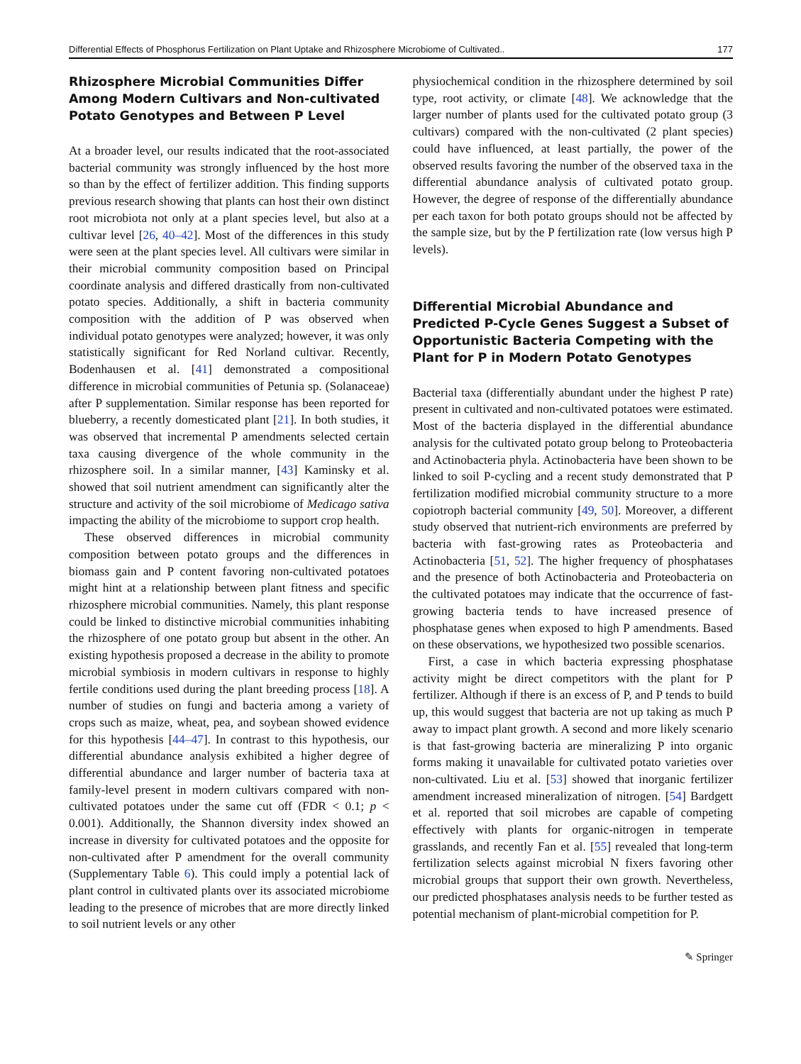Differential Effects of Phosphorus Fertilization on Plant Uptake and Rhizosphere Microbiome of Cultivated.. 177
Rhizosphere Microbial Communities Differ Among Modern Cultivars and Non-cultivated Potato Genotypes and Between P Level
At a broader level, our results indicated that the root-associated bacterial community was strongly influenced by the host more so than by the effect of fertilizer addition. This finding supports previous research showing that plants can host their own distinct root microbiota not only at a plant species level, but also at a cultivar level [26, 40–42]. Most of the differences in this study were seen at the plant species level. All cultivars were similar in their microbial community composition based on Principal coordinate analysis and differed drastically from non-cultivated potato species. Additionally, a shift in bacteria community composition with the addition of P was observed when individual potato genotypes were analyzed; however, it was only statistically significant for Red Norland cultivar. Recently, Bodenhausen et al. [41] demonstrated a compositional difference in microbial communities of Petunia sp. (Solanaceae) after P supplementation. Similar response has been reported for blueberry, a recently domesticated plant [21]. In both studies, it was observed that incremental P amendments selected certain taxa causing divergence of the whole community in the rhizosphere soil. In a similar manner, [43] Kaminsky et al. showed that soil nutrient amendment can significantly alter the structure and activity of the soil microbiome of Medicago sativa impacting the ability of the microbiome to support crop health.
These observed differences in microbial community composition between potato groups and the differences in biomass gain and P content favoring non-cultivated potatoes might hint at a relationship between plant fitness and specific rhizosphere microbial communities. Namely, this plant response could be linked to distinctive microbial communities inhabiting the rhizosphere of one potato group but absent in the other. An existing hypothesis proposed a decrease in the ability to promote microbial symbiosis in modern cultivars in response to highly fertile conditions used during the plant breeding process [18]. A number of studies on fungi and bacteria among a variety of crops such as maize, wheat, pea, and soybean showed evidence for this hypothesis [44–47]. In contrast to this hypothesis, our differential abundance analysis exhibited a higher degree of differential abundance and larger number of bacteria taxa at family-level present in modern cultivars compared with non-cultivated potatoes under the same cut off (FDR < 0.1; p < 0.001). Additionally, the Shannon diversity index showed an increase in diversity for cultivated potatoes and the opposite for non-cultivated after P amendment for the overall community (Supplementary Table 6). This could imply a potential lack of plant control in cultivated plants over its associated microbiome leading to the presence of microbes that are more directly linked to soil nutrient levels or any other
physiochemical condition in the rhizosphere determined by soil type, root activity, or climate [48]. We acknowledge that the larger number of plants used for the cultivated potato group (3 cultivars) compared with the non-cultivated (2 plant species) could have influenced, at least partially, the power of the observed results favoring the number of the observed taxa in the differential abundance analysis of cultivated potato group. However, the degree of response of the differentially abundance per each taxon for both potato groups should not be affected by the sample size, but by the P fertilization rate (low versus high P levels).
Differential Microbial Abundance and Predicted P-Cycle Genes Suggest a Subset of Opportunistic Bacteria Competing with the Plant for P in Modern Potato Genotypes
Bacterial taxa (differentially abundant under the highest P rate) present in cultivated and non-cultivated potatoes were estimated. Most of the bacteria displayed in the differential abundance analysis for the cultivated potato group belong to Proteobacteria and Actinobacteria phyla. Actinobacteria have been shown to be linked to soil P-cycling and a recent study demonstrated that P fertilization modified microbial community structure to a more copiotroph bacterial community [49, 50]. Moreover, a different study observed that nutrient-rich environments are preferred by bacteria with fast-growing rates as Proteobacteria and Actinobacteria [51, 52]. The higher frequency of phosphatases and the presence of both Actinobacteria and Proteobacteria on the cultivated potatoes may indicate that the occurrence of fast-growing bacteria tends to have increased presence of phosphatase genes when exposed to high P amendments. Based on these observations, we hypothesized two possible scenarios.
First, a case in which bacteria expressing phosphatase activity might be direct competitors with the plant for P fertilizer. Although if there is an excess of P, and P tends to build up, this would suggest that bacteria are not up taking as much P away to impact plant growth. A second and more likely scenario is that fast-growing bacteria are mineralizing P into organic forms making it unavailable for cultivated potato varieties over non-cultivated. Liu et al. [53] showed that inorganic fertilizer amendment increased mineralization of nitrogen. [54] Bardgett et al. reported that soil microbes are capable of competing effectively with plants for organic-nitrogen in temperate grasslands, and recently Fan et al. [55] revealed that long-term fertilization selects against microbial N fixers favoring other microbial groups that support their own growth. Nevertheless, our predicted phosphatases analysis needs to be further tested as potential mechanism of plant-microbial competition for P.
✎ Springer